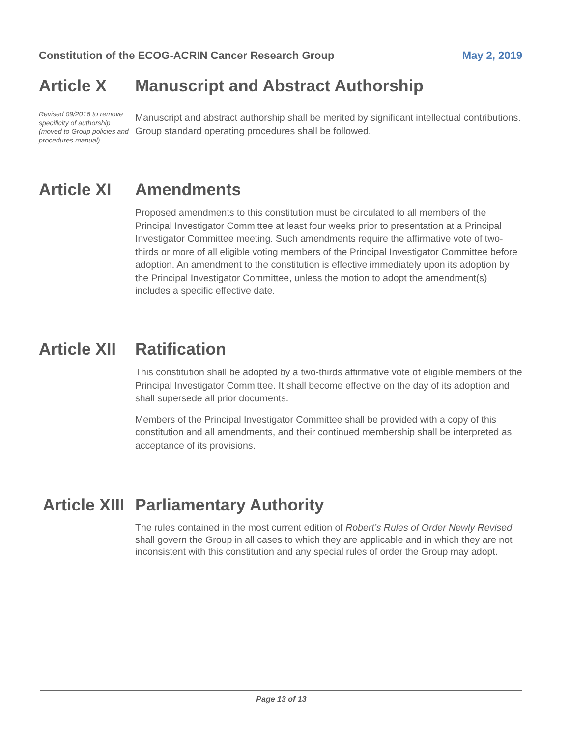Constitution of the ECOG-ACRIN Cancer Research Group May 2, 2019
Article X
Revised 09/2016 to remove specificity of authorship (moved to Group policies and procedures manual)
Manuscript and Abstract Authorship
Manuscript and abstract authorship shall be merited by significant intellectual contributions. Group standard operating procedures shall be followed.
Article XI Amendments
Proposed amendments to this constitution must be circulated to all members of the Principal Investigator Committee at least four weeks prior to presentation at a Principal Investigator Committee meeting. Such amendments require the affirmative vote of two-thirds or more of all eligible voting members of the Principal Investigator Committee before adoption. An amendment to the constitution is effective immediately upon its adoption by the Principal Investigator Committee, unless the motion to adopt the amendment(s) includes a specific effective date.
Article XII Ratification
This constitution shall be adopted by a two-thirds affirmative vote of eligible members of the Principal Investigator Committee. It shall become effective on the day of its adoption and shall supersede all prior documents.
Members of the Principal Investigator Committee shall be provided with a copy of this constitution and all amendments, and their continued membership shall be interpreted as acceptance of its provisions.
Article XIII Parliamentary Authority
The rules contained in the most current edition of Robert’s Rules of Order Newly Revised shall govern the Group in all cases to which they are applicable and in which they are not inconsistent with this constitution and any special rules of order the Group may adopt.
Page 13 of 13